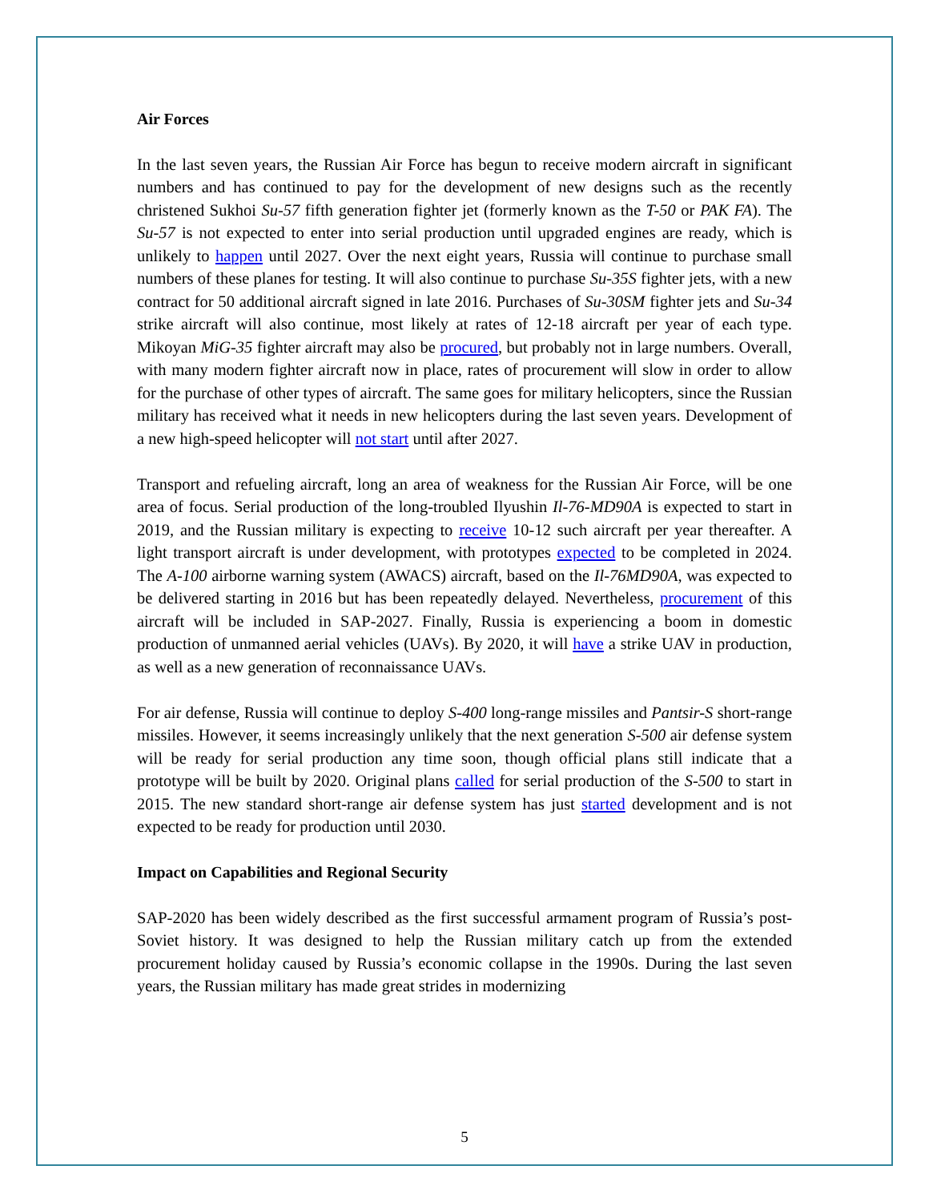Air Forces
In the last seven years, the Russian Air Force has begun to receive modern aircraft in significant numbers and has continued to pay for the development of new designs such as the recently christened Sukhoi Su-57 fifth generation fighter jet (formerly known as the T-50 or PAK FA). The Su-57 is not expected to enter into serial production until upgraded engines are ready, which is unlikely to happen until 2027. Over the next eight years, Russia will continue to purchase small numbers of these planes for testing. It will also continue to purchase Su-35S fighter jets, with a new contract for 50 additional aircraft signed in late 2016. Purchases of Su-30SM fighter jets and Su-34 strike aircraft will also continue, most likely at rates of 12-18 aircraft per year of each type. Mikoyan MiG-35 fighter aircraft may also be procured, but probably not in large numbers. Overall, with many modern fighter aircraft now in place, rates of procurement will slow in order to allow for the purchase of other types of aircraft. The same goes for military helicopters, since the Russian military has received what it needs in new helicopters during the last seven years. Development of a new high-speed helicopter will not start until after 2027.
Transport and refueling aircraft, long an area of weakness for the Russian Air Force, will be one area of focus. Serial production of the long-troubled Ilyushin Il-76-MD90A is expected to start in 2019, and the Russian military is expecting to receive 10-12 such aircraft per year thereafter. A light transport aircraft is under development, with prototypes expected to be completed in 2024. The A-100 airborne warning system (AWACS) aircraft, based on the Il-76MD90A, was expected to be delivered starting in 2016 but has been repeatedly delayed. Nevertheless, procurement of this aircraft will be included in SAP-2027. Finally, Russia is experiencing a boom in domestic production of unmanned aerial vehicles (UAVs). By 2020, it will have a strike UAV in production, as well as a new generation of reconnaissance UAVs.
For air defense, Russia will continue to deploy S-400 long-range missiles and Pantsir-S short-range missiles. However, it seems increasingly unlikely that the next generation S-500 air defense system will be ready for serial production any time soon, though official plans still indicate that a prototype will be built by 2020. Original plans called for serial production of the S-500 to start in 2015. The new standard short-range air defense system has just started development and is not expected to be ready for production until 2030.
Impact on Capabilities and Regional Security
SAP-2020 has been widely described as the first successful armament program of Russia’s post-Soviet history. It was designed to help the Russian military catch up from the extended procurement holiday caused by Russia’s economic collapse in the 1990s. During the last seven years, the Russian military has made great strides in modernizing
5